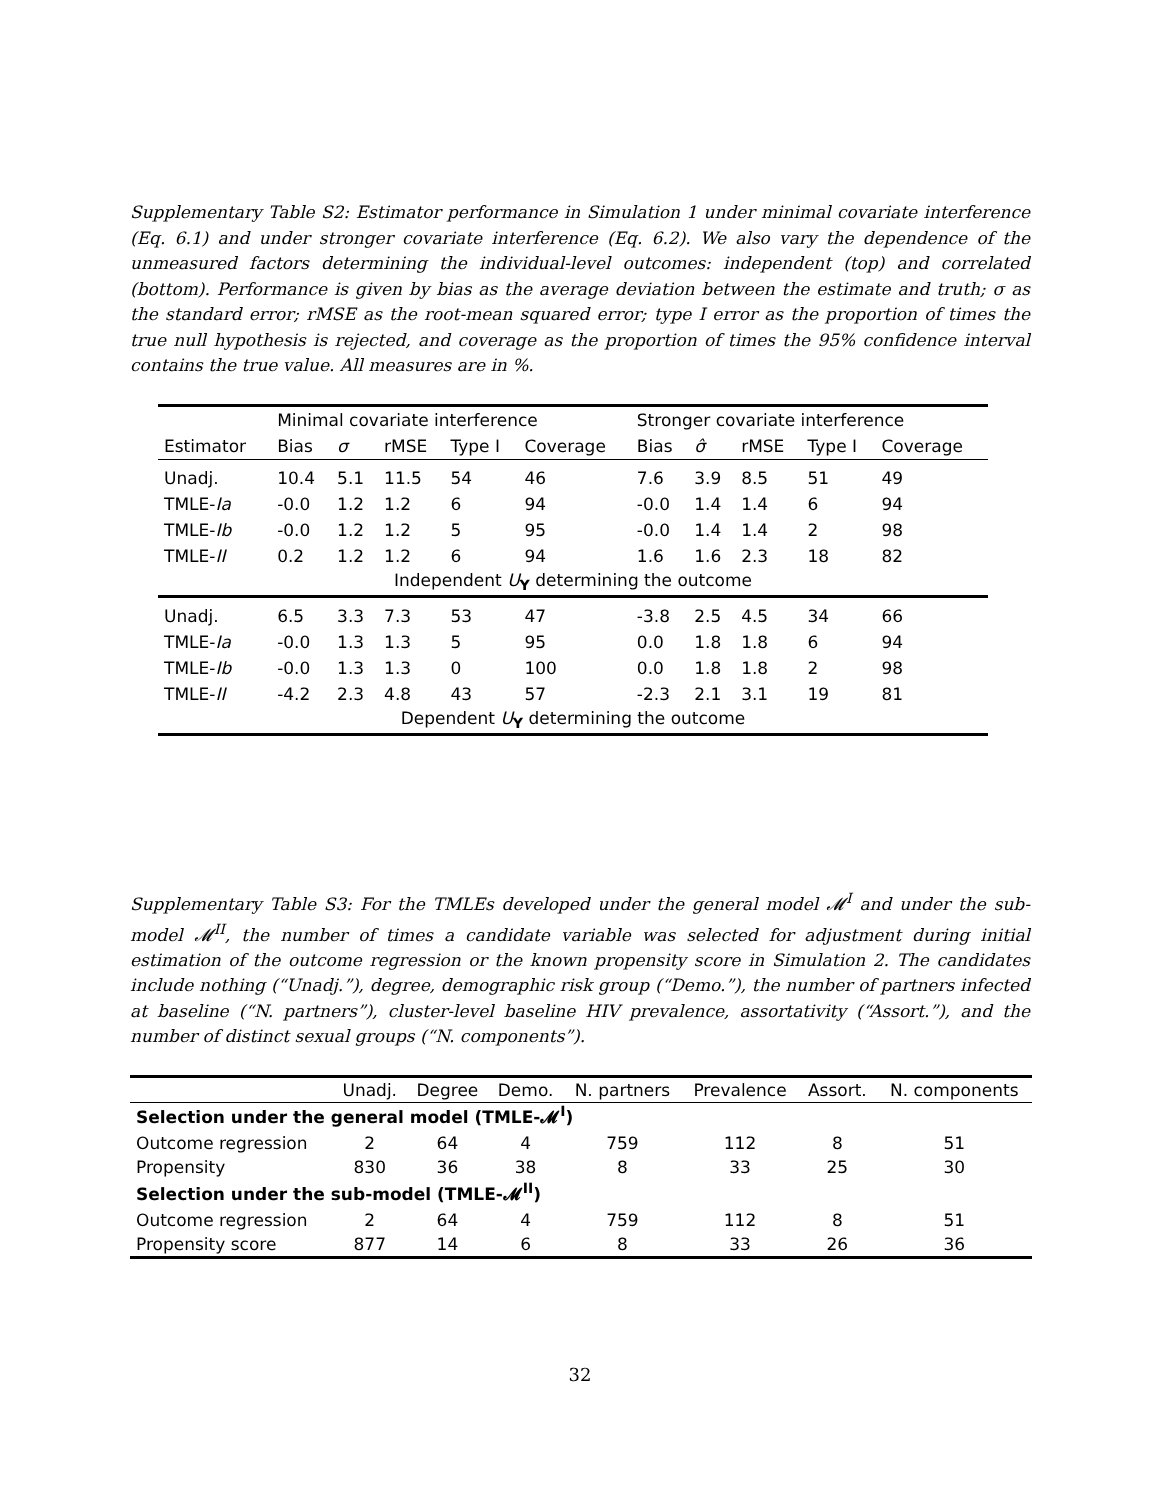Supplementary Table S2: Estimator performance in Simulation 1 under minimal covariate interference (Eq. 6.1) and under stronger covariate interference (Eq. 6.2). We also vary the dependence of the unmeasured factors determining the individual-level outcomes: independent (top) and correlated (bottom). Performance is given by bias as the average deviation between the estimate and truth; σ as the standard error; rMSE as the root-mean squared error; type I error as the proportion of times the true null hypothesis is rejected, and coverage as the proportion of times the 95% confidence interval contains the true value. All measures are in %.
| | Minimal covariate interference | | | | | Stronger covariate interference | | | | |
| --- | --- | --- | --- | --- | --- | --- | --- | --- | --- | --- |
| Estimator | Bias | σ | rMSE | Type I | Coverage | Bias | σ̂ | rMSE | Type I | Coverage |
| Unadj. | 10.4 | 5.1 | 11.5 | 54 | 46 | 7.6 | 3.9 | 8.5 | 51 | 49 |
| TMLE- Ia | -0.0 | 1.2 | 1.2 | 6 | 94 | -0.0 | 1.4 | 1.4 | 6 | 94 |
| TMLE- Ib | -0.0 | 1.2 | 1.2 | 5 | 95 | -0.0 | 1.4 | 1.4 | 2 | 98 |
| TMLE- II | 0.2 | 1.2 | 1.2 | 6 | 94 | 1.6 | 1.6 | 2.3 | 18 | 82 |
| Independent U<sub>Y</sub> determining the outcome | | | | | | | | | | |
| Unadj. | 6.5 | 3.3 | 7.3 | 53 | 47 | -3.8 | 2.5 | 4.5 | 34 | 66 |
| TMLE- Ia | -0.0 | 1.3 | 1.3 | 5 | 95 | 0.0 | 1.8 | 1.8 | 6 | 94 |
| TMLE- Ib | -0.0 | 1.3 | 1.3 | 0 | 100 | 0.0 | 1.8 | 1.8 | 2 | 98 |
| TMLE- II | -4.2 | 2.3 | 4.8 | 43 | 57 | -2.3 | 2.1 | 3.1 | 19 | 81 |
| Dependent U<sub>Y</sub> determining the outcome | | | | | | | | | | |
Supplementary Table S3: For the TMLEs developed under the general model 𝓜<sup>I</sup> and under the sub-model 𝓜<sup>II</sup>, the number of times a candidate variable was selected for adjustment during initial estimation of the outcome regression or the known propensity score in Simulation 2. The candidates include nothing (“Unadj.”), degree, demographic risk group (“Demo.”), the number of partners infected at baseline (“N. partners”), cluster-level baseline HIV prevalence, assortativity (“Assort.”), and the number of distinct sexual groups (“N. components”).
| | Unadj. | Degree | Demo. | N. partners | Prevalence | Assort. | N. components |
| --- | --- | --- | --- | --- | --- | --- | --- |
| Selection under the general model (TMLE-𝓜<sup>I</sup>) | | | | | | | |
| Outcome regression | 2 | 64 | 4 | 759 | 112 | 8 | 51 |
| Propensity | 830 | 36 | 38 | 8 | 33 | 25 | 30 |
| Selection under the sub-model (TMLE-𝓜<sup>II</sup>) | | | | | | | |
| Outcome regression | 2 | 64 | 4 | 759 | 112 | 8 | 51 |
| Propensity score | 877 | 14 | 6 | 8 | 33 | 26 | 36 |
32